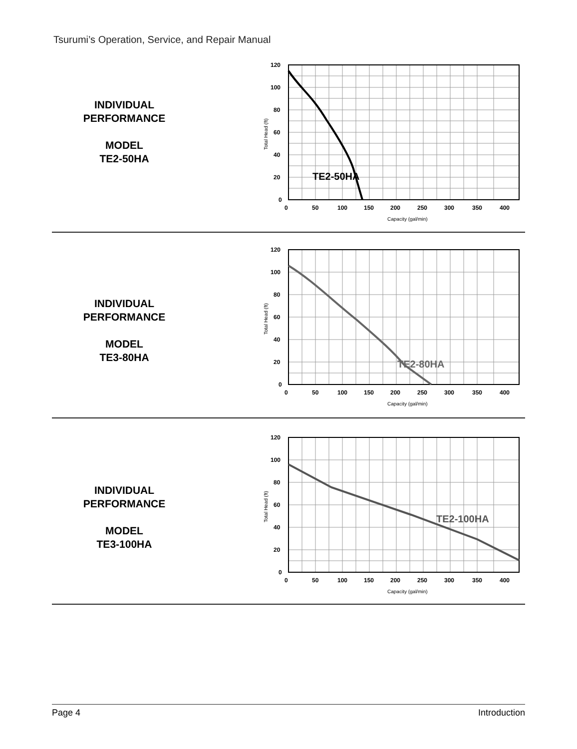Tsurumi’s Operation, Service, and Repair Manual
INDIVIDUAL
PERFORMANCE
MODEL
TE2-50HA
TE2-50HA
120
100
80
60
40
20
0
0
50
100
150
200
250
300
350
400
Capacity (gal/min)
Total Head (ft)
INDIVIDUAL
PERFORMANCE
MODEL
TE3-80HA
TE2-80HA
120
100
80
60
40
20
0
0
50
100
150
200
250
300
350
400
Capacity (gal/min)
Total Head (ft)
INDIVIDUAL
PERFORMANCE
MODEL
TE3-100HA
TE2-100HA
120
100
80
60
40
20
0
0
50
100
150
200
250
300
350
400
Capacity (gal/min)
Total Head (ft)
Page 4 Introduction